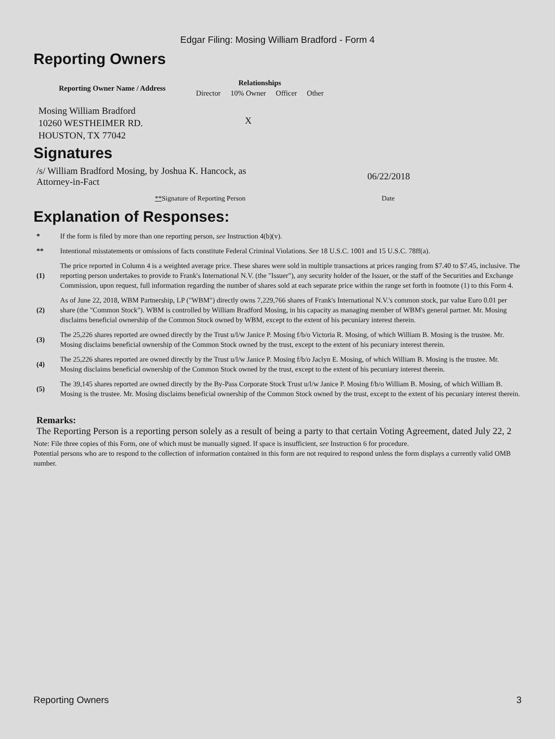Edgar Filing: Mosing William Bradford - Form 4
Reporting Owners
| Reporting Owner Name / Address | Relationships | | | |
| --- | --- | --- | --- | --- |
| | Director | 10% Owner | Officer | Other |
| Mosing William Bradford 10260 WESTHEIMER RD. HOUSTON, TX 77042 | | X | | |
Signatures
| /s/ William Bradford Mosing, by Joshua K. Hancock, as Attorney-in-Fact | 06/22/2018 |
| ** Signature of Reporting Person | Date |
Explanation of Responses:
| * | If the form is filed by more than one reporting person, see Instruction 4(b)(v). |
| ** | Intentional misstatements or omissions of facts constitute Federal Criminal Violations. See 18 U.S.C. 1001 and 15 U.S.C. 78ff(a). |
| (1) | The price reported in Column 4 is a weighted average price. These shares were sold in multiple transactions at prices ranging from $7.40 to $7.45, inclusive. The reporting person undertakes to provide to Frank's International N.V. (the "Issuer"), any security holder of the Issuer, or the staff of the Securities and Exchange Commission, upon request, full information regarding the number of shares sold at each separate price within the range set forth in footnote (1) to this Form 4. |
| (2) | As of June 22, 2018, WBM Partnership, LP ("WBM") directly owns 7,229,766 shares of Frank's International N.V.'s common stock, par value Euro 0.01 per share (the "Common Stock"). WBM is controlled by William Bradford Mosing, in his capacity as managing member of WBM's general partner. Mr. Mosing disclaims beneficial ownership of the Common Stock owned by WBM, except to the extent of his pecuniary interest therein. |
| (3) | The 25,226 shares reported are owned directly by the Trust u/l/w Janice P. Mosing f/b/o Victoria R. Mosing, of which William B. Mosing is the trustee. Mr. Mosing disclaims beneficial ownership of the Common Stock owned by the trust, except to the extent of his pecuniary interest therein. |
| (4) | The 25,226 shares reported are owned directly by the Trust u/l/w Janice P. Mosing f/b/o Jaclyn E. Mosing, of which William B. Mosing is the trustee. Mr. Mosing disclaims beneficial ownership of the Common Stock owned by the trust, except to the extent of his pecuniary interest therein. |
| (5) | The 39,145 shares reported are owned directly by the By-Pass Corporate Stock Trust u/l/w Janice P. Mosing f/b/o William B. Mosing, of which William B. Mosing is the trustee. Mr. Mosing disclaims beneficial ownership of the Common Stock owned by the trust, except to the extent of his pecuniary interest therein. |
Remarks:
The Reporting Person is a reporting person solely as a result of being a party to that certain Voting Agreement, dated July 22, 2
Note: File three copies of this Form, one of which must be manually signed. If space is insufficient, see Instruction 6 for procedure.
Potential persons who are to respond to the collection of information contained in this form are not required to respond unless the form displays a currently valid OMB number.
Reporting Owners 3